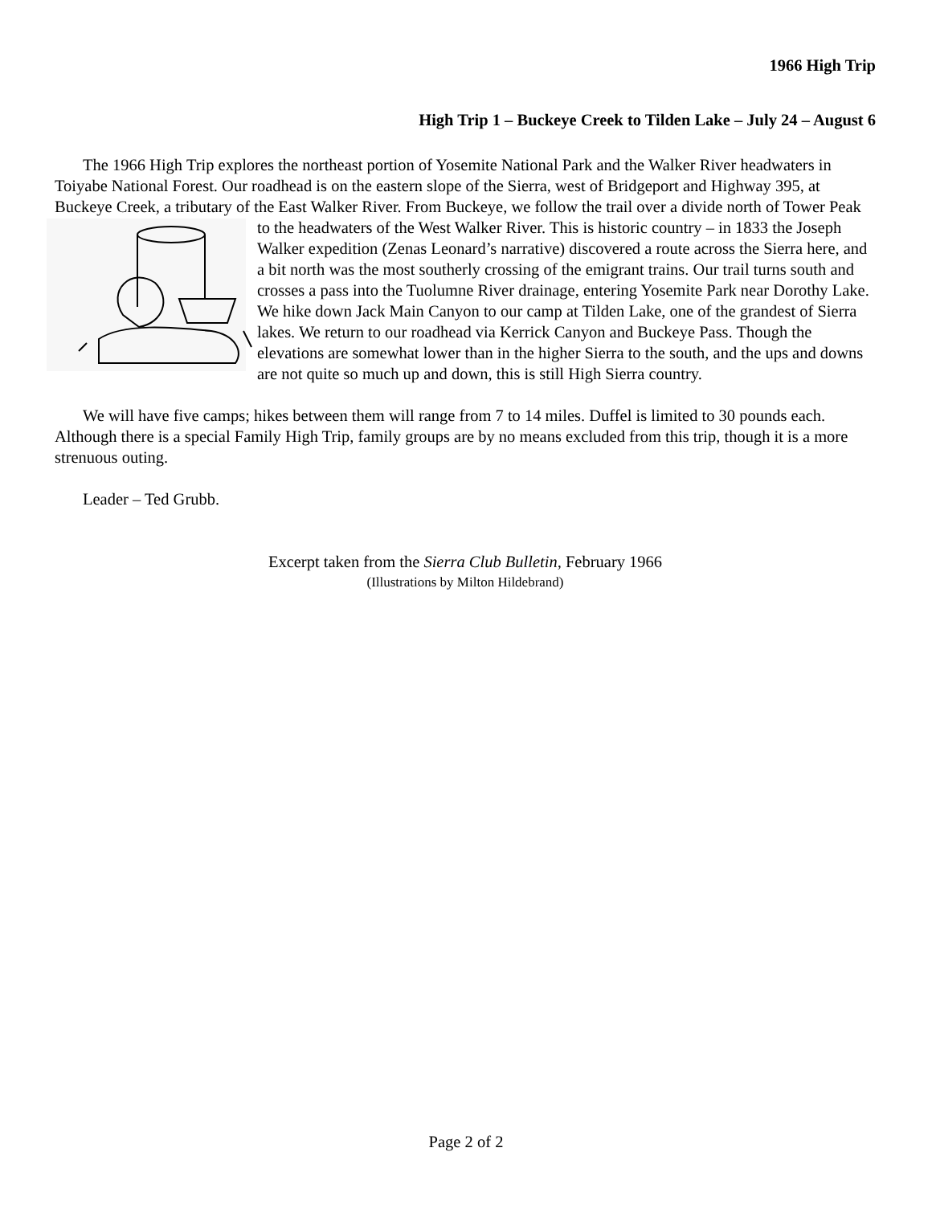1966 High Trip
High Trip 1 – Buckeye Creek to Tilden Lake – July 24 – August 6
The 1966 High Trip explores the northeast portion of Yosemite National Park and the Walker River headwaters in Toiyabe National Forest. Our roadhead is on the eastern slope of the Sierra, west of Bridgeport and Highway 395, at Buckeye Creek, a tributary of the East Walker River. From Buckeye, we follow the trail over a divide north of Tower Peak to the headwaters of the West Walker River. This is historic country – in 1833 the Joseph Walker expedition (Zenas Leonard’s narrative) discovered a route across the Sierra here, and a bit north was the most southerly crossing of the emigrant trains. Our trail turns south and crosses a pass into the Tuolumne River drainage, entering Yosemite Park near Dorothy Lake. We hike down Jack Main Canyon to our camp at Tilden Lake, one of the grandest of Sierra lakes. We return to our roadhead via Kerrick Canyon and Buckeye Pass. Though the elevations are somewhat lower than in the higher Sierra to the south, and the ups and downs are not quite so much up and down, this is still High Sierra country.
We will have five camps; hikes between them will range from 7 to 14 miles. Duffel is limited to 30 pounds each. Although there is a special Family High Trip, family groups are by no means excluded from this trip, though it is a more strenuous outing.
Leader – Ted Grubb.
Excerpt taken from the Sierra Club Bulletin, February 1966
(Illustrations by Milton Hildebrand)
Page 2 of 2